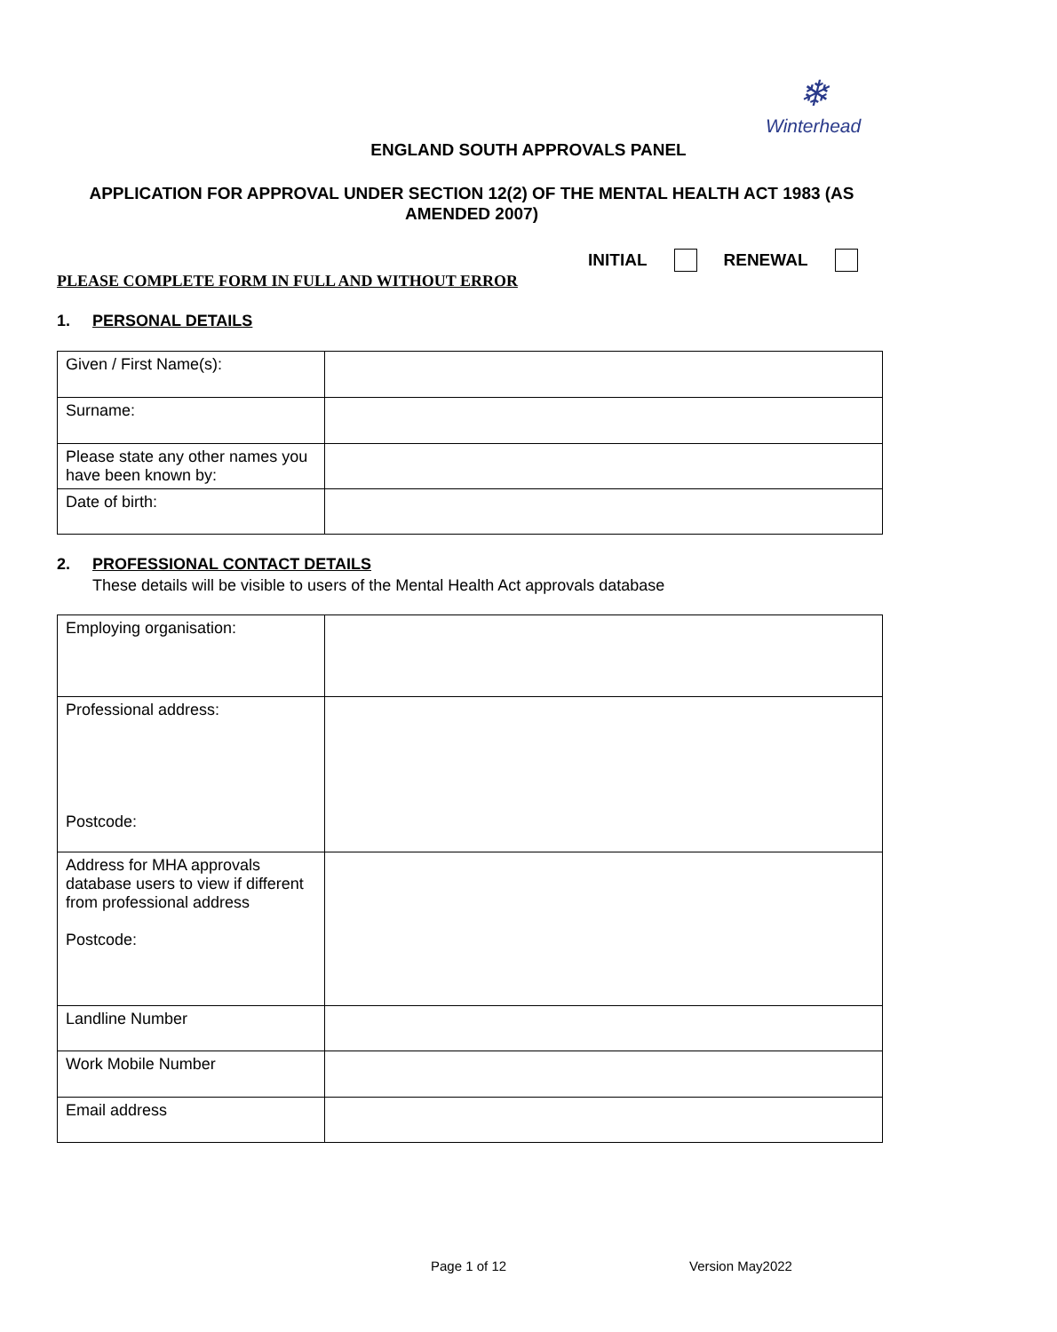❄
Winterhead
ENGLAND SOUTH APPROVALS PANEL
APPLICATION FOR APPROVAL UNDER SECTION 12(2) OF THE MENTAL HEALTH ACT 1983 (AS AMENDED 2007)
INITIAL RENEWAL
PLEASE COMPLETE FORM IN FULL AND WITHOUT ERROR
1. PERSONAL DETAILS
| Given / First Name(s): | |
| Surname: | |
| Please state any other names you have been known by: | |
| Date of birth: | |
2. PROFESSIONAL CONTACT DETAILS
These details will be visible to users of the Mental Health Act approvals database
| Employing organisation: | |
| Professional address: Postcode: | |
| Address for MHA approvals database users to view if different from professional address Postcode: | |
| Landline Number | |
| Work Mobile Number | |
| Email address | |
Page 1 of 12 Version May2022